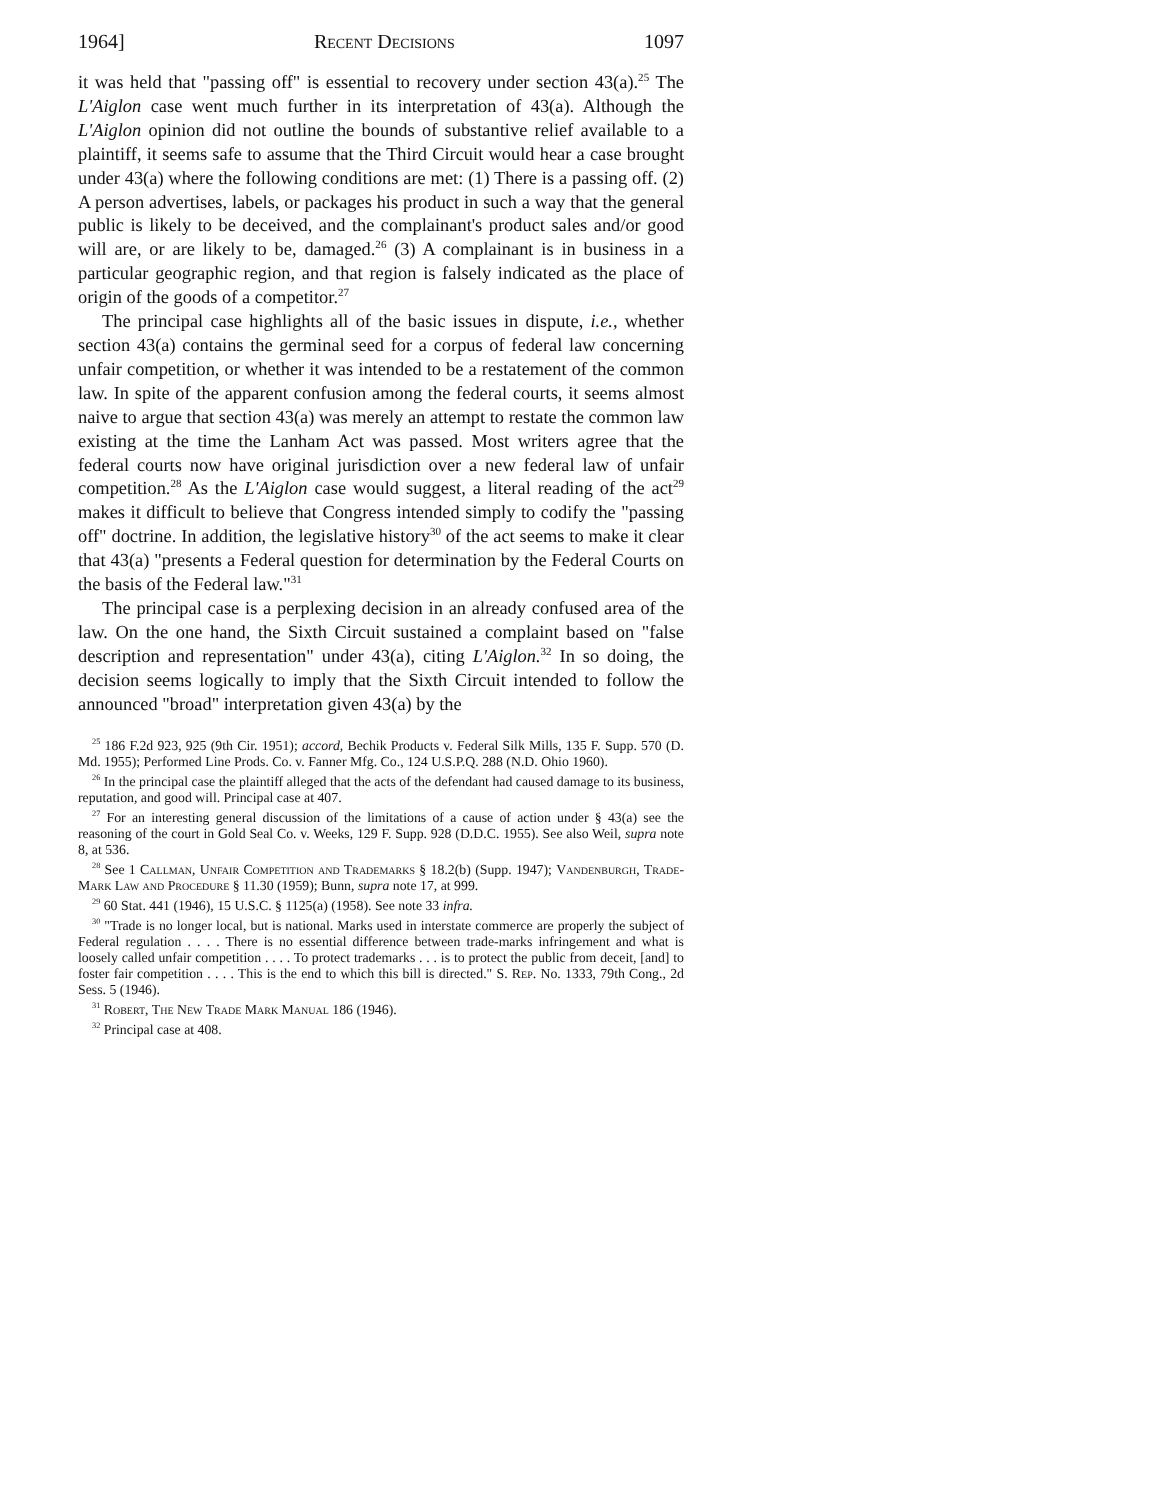1964] Recent Decisions 1097
it was held that "passing off" is essential to recovery under section 43(a).<sup>25</sup> The L'Aiglon case went much further in its interpretation of 43(a). Although the L'Aiglon opinion did not outline the bounds of substantive relief available to a plaintiff, it seems safe to assume that the Third Circuit would hear a case brought under 43(a) where the following conditions are met: (1) There is a passing off. (2) A person advertises, labels, or packages his product in such a way that the general public is likely to be deceived, and the complainant's product sales and/or good will are, or are likely to be, damaged.<sup>26</sup> (3) A complainant is in business in a particular geographic region, and that region is falsely indicated as the place of origin of the goods of a competitor.<sup>27</sup>
The principal case highlights all of the basic issues in dispute, i.e., whether section 43(a) contains the germinal seed for a corpus of federal law concerning unfair competition, or whether it was intended to be a restatement of the common law. In spite of the apparent confusion among the federal courts, it seems almost naive to argue that section 43(a) was merely an attempt to restate the common law existing at the time the Lanham Act was passed. Most writers agree that the federal courts now have original jurisdiction over a new federal law of unfair competition.<sup>28</sup> As the L'Aiglon case would suggest, a literal reading of the act<sup>29</sup> makes it difficult to believe that Congress intended simply to codify the "passing off" doctrine. In addition, the legislative history<sup>30</sup> of the act seems to make it clear that 43(a) "presents a Federal question for determination by the Federal Courts on the basis of the Federal law."<sup>31</sup>
The principal case is a perplexing decision in an already confused area of the law. On the one hand, the Sixth Circuit sustained a complaint based on "false description and representation" under 43(a), citing L'Aiglon.<sup>32</sup> In so doing, the decision seems logically to imply that the Sixth Circuit intended to follow the announced "broad" interpretation given 43(a) by the
<sup>25</sup> 186 F.2d 923, 925 (9th Cir. 1951); accord, Bechik Products v. Federal Silk Mills, 135 F. Supp. 570 (D. Md. 1955); Performed Line Prods. Co. v. Fanner Mfg. Co., 124 U.S.P.Q. 288 (N.D. Ohio 1960).
<sup>26</sup> In the principal case the plaintiff alleged that the acts of the defendant had caused damage to its business, reputation, and good will. Principal case at 407.
<sup>27</sup> For an interesting general discussion of the limitations of a cause of action under § 43(a) see the reasoning of the court in Gold Seal Co. v. Weeks, 129 F. Supp. 928 (D.D.C. 1955). See also Weil, supra note 8, at 536.
<sup>28</sup> See 1 Callman, Unfair Competition and Trademarks § 18.2(b) (Supp. 1947); Vandenburgh, Trade-Mark Law and Procedure § 11.30 (1959); Bunn, supra note 17, at 999.
<sup>29</sup> 60 Stat. 441 (1946), 15 U.S.C. § 1125(a) (1958). See note 33 infra.
<sup>30</sup> "Trade is no longer local, but is national. Marks used in interstate commerce are properly the subject of Federal regulation . . . . There is no essential difference between trade-marks infringement and what is loosely called unfair competition . . . . To protect trademarks . . . is to protect the public from deceit, [and] to foster fair competition . . . . This is the end to which this bill is directed." S. Rep. No. 1333, 79th Cong., 2d Sess. 5 (1946).
<sup>31</sup> Robert, The New Trade Mark Manual 186 (1946).
<sup>32</sup> Principal case at 408.